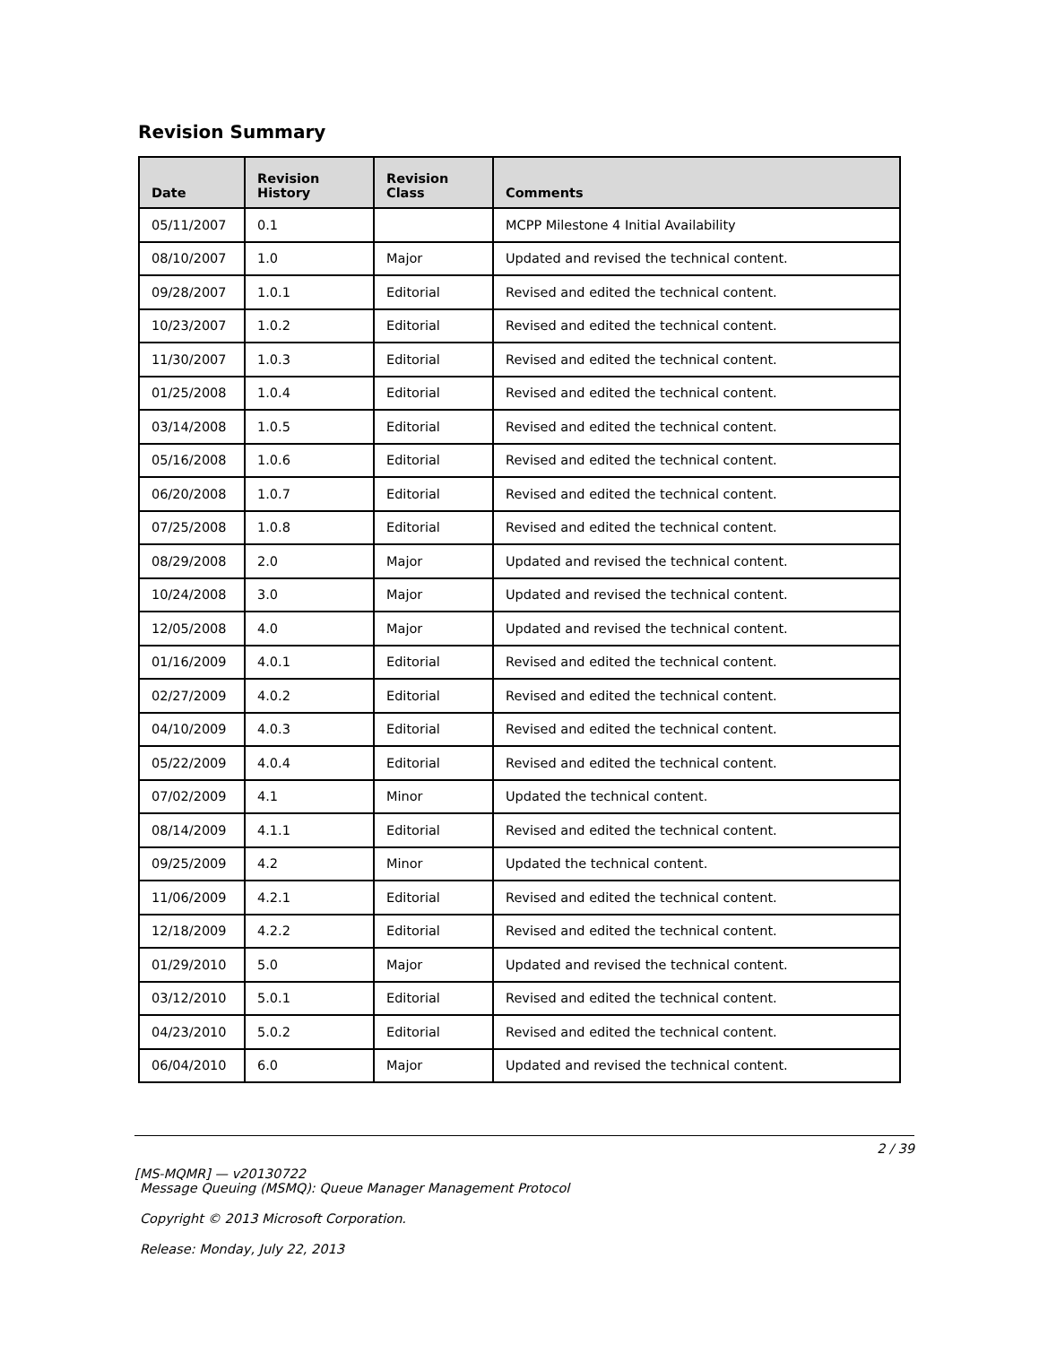Revision Summary
| Date | Revision History | Revision Class | Comments |
| --- | --- | --- | --- |
| 05/11/2007 | 0.1 | | MCPP Milestone 4 Initial Availability |
| 08/10/2007 | 1.0 | Major | Updated and revised the technical content. |
| 09/28/2007 | 1.0.1 | Editorial | Revised and edited the technical content. |
| 10/23/2007 | 1.0.2 | Editorial | Revised and edited the technical content. |
| 11/30/2007 | 1.0.3 | Editorial | Revised and edited the technical content. |
| 01/25/2008 | 1.0.4 | Editorial | Revised and edited the technical content. |
| 03/14/2008 | 1.0.5 | Editorial | Revised and edited the technical content. |
| 05/16/2008 | 1.0.6 | Editorial | Revised and edited the technical content. |
| 06/20/2008 | 1.0.7 | Editorial | Revised and edited the technical content. |
| 07/25/2008 | 1.0.8 | Editorial | Revised and edited the technical content. |
| 08/29/2008 | 2.0 | Major | Updated and revised the technical content. |
| 10/24/2008 | 3.0 | Major | Updated and revised the technical content. |
| 12/05/2008 | 4.0 | Major | Updated and revised the technical content. |
| 01/16/2009 | 4.0.1 | Editorial | Revised and edited the technical content. |
| 02/27/2009 | 4.0.2 | Editorial | Revised and edited the technical content. |
| 04/10/2009 | 4.0.3 | Editorial | Revised and edited the technical content. |
| 05/22/2009 | 4.0.4 | Editorial | Revised and edited the technical content. |
| 07/02/2009 | 4.1 | Minor | Updated the technical content. |
| 08/14/2009 | 4.1.1 | Editorial | Revised and edited the technical content. |
| 09/25/2009 | 4.2 | Minor | Updated the technical content. |
| 11/06/2009 | 4.2.1 | Editorial | Revised and edited the technical content. |
| 12/18/2009 | 4.2.2 | Editorial | Revised and edited the technical content. |
| 01/29/2010 | 5.0 | Major | Updated and revised the technical content. |
| 03/12/2010 | 5.0.1 | Editorial | Revised and edited the technical content. |
| 04/23/2010 | 5.0.2 | Editorial | Revised and edited the technical content. |
| 06/04/2010 | 6.0 | Major | Updated and revised the technical content. |
2 / 39
[MS-MQMR] — v20130722
Message Queuing (MSMQ): Queue Manager Management Protocol
Copyright © 2013 Microsoft Corporation.
Release: Monday, July 22, 2013